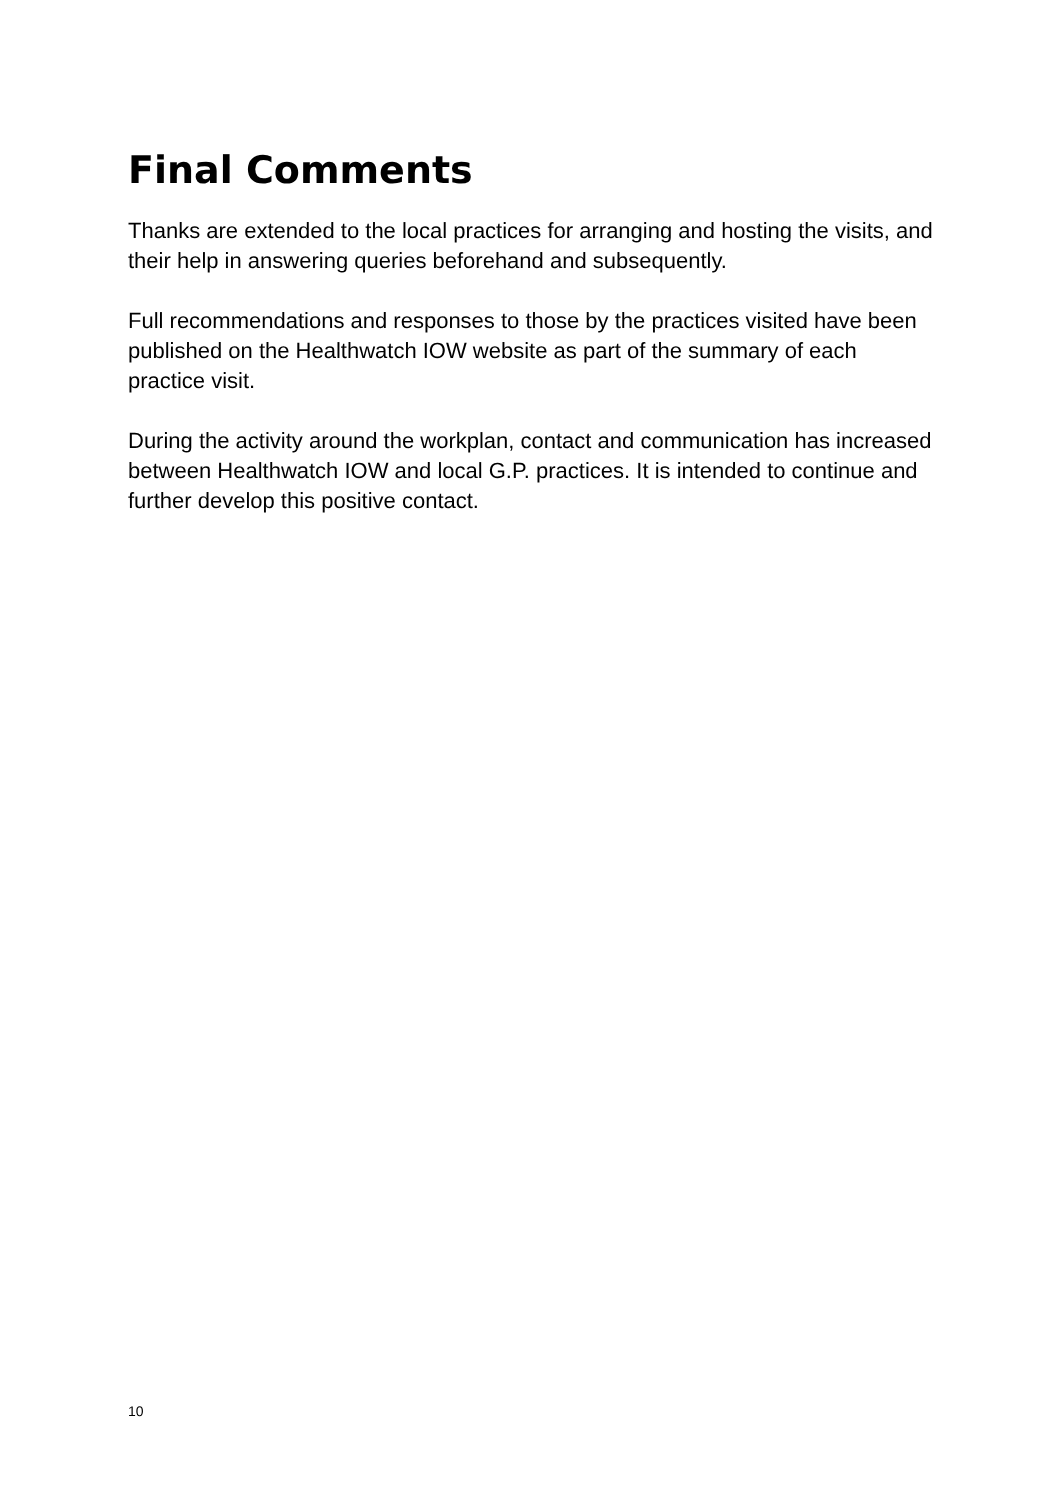Final Comments
Thanks are extended to the local practices for arranging and hosting the visits, and their help in answering queries beforehand and subsequently.
Full recommendations and responses to those by the practices visited have been published on the Healthwatch IOW website as part of the summary of each practice visit.
During the activity around the workplan, contact and communication has increased between Healthwatch IOW and local G.P. practices. It is intended to continue and further develop this positive contact.
10